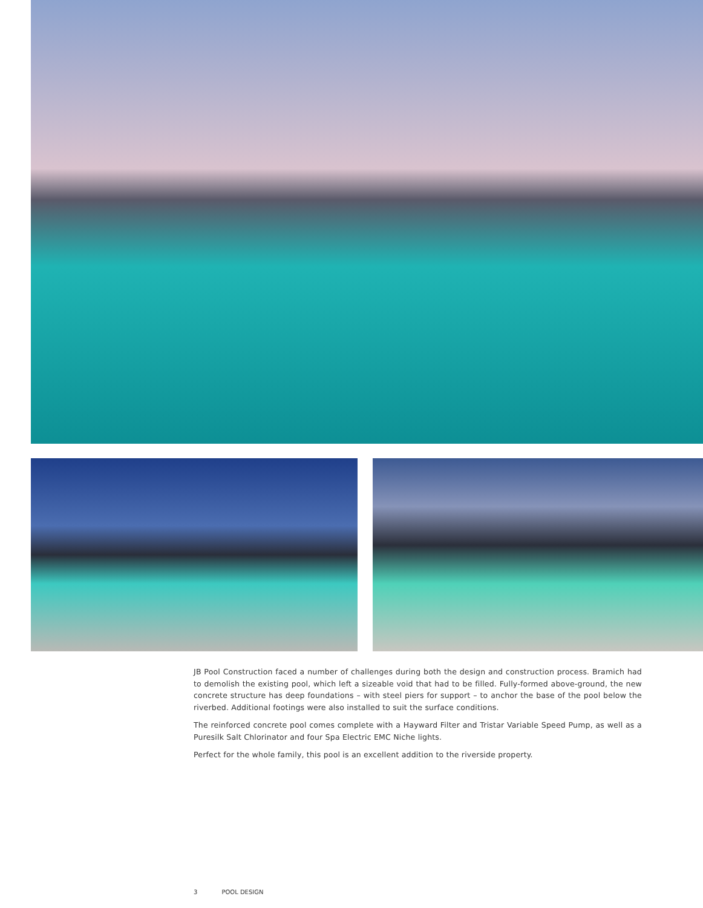JB Pool Construction faced a number of challenges during both the design and construction process. Bramich had to demolish the existing pool, which left a sizeable void that had to be filled. Fully-formed above-ground, the new concrete structure has deep foundations – with steel piers for support – to anchor the base of the pool below the riverbed. Additional footings were also installed to suit the surface conditions.
The reinforced concrete pool comes complete with a Hayward Filter and Tristar Variable Speed Pump, as well as a Puresilk Salt Chlorinator and four Spa Electric EMC Niche lights.
Perfect for the whole family, this pool is an excellent addition to the riverside property.
3 POOL DESIGN